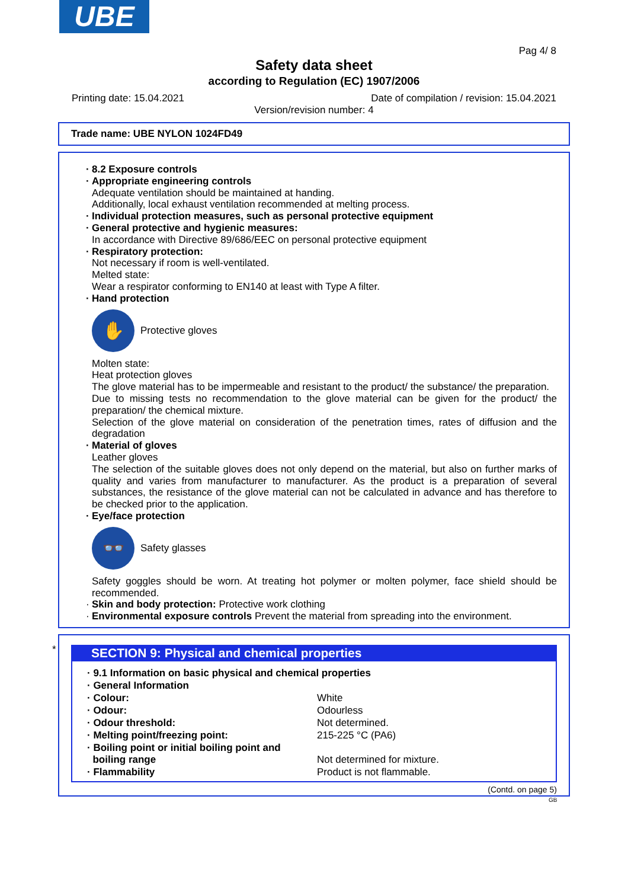UBE
Pag 4/ 8
Safety data sheet
according to Regulation (EC) 1907/2006
Printing date: 15.04.2021 Date of compilation / revision: 15.04.2021
Version/revision number: 4
Trade name: UBE NYLON 1024FD49
· 8.2 Exposure controls
· Appropriate engineering controls
Adequate ventilation should be maintained at handing.
Additionally, local exhaust ventilation recommended at melting process.
· Individual protection measures, such as personal protective equipment
· General protective and hygienic measures:
In accordance with Directive 89/686/EEC on personal protective equipment
· Respiratory protection:
Not necessary if room is well-ventilated.
Melted state:
Wear a respirator conforming to EN140 at least with Type A filter.
· Hand protection
✋
Protective gloves
Molten state:
Heat protection gloves
The glove material has to be impermeable and resistant to the product/ the substance/ the preparation.
Due to missing tests no recommendation to the glove material can be given for the product/ the preparation/ the chemical mixture.
Selection of the glove material on consideration of the penetration times, rates of diffusion and the degradation
· Material of gloves
Leather gloves
The selection of the suitable gloves does not only depend on the material, but also on further marks of quality and varies from manufacturer to manufacturer. As the product is a preparation of several substances, the resistance of the glove material can not be calculated in advance and has therefore to be checked prior to the application.
· Eye/face protection
👓
Safety glasses
Safety goggles should be worn. At treating hot polymer or molten polymer, face shield should be recommended.
· Skin and body protection: Protective work clothing
· Environmental exposure controls Prevent the material from spreading into the environment.
*
SECTION 9: Physical and chemical properties
| · 9.1 Information on basic physical and chemical properties | |
| · General Information | |
| · Colour: | White |
| · Odour: | Odourless |
| · Odour threshold: | Not determined. |
| · Melting point/freezing point: | 215-225 °C (PA6) |
| · Boiling point or initial boiling point and boiling range | Not determined for mixture. |
| · Flammability | Product is not flammable. |
(Contd. on page 5)
GB